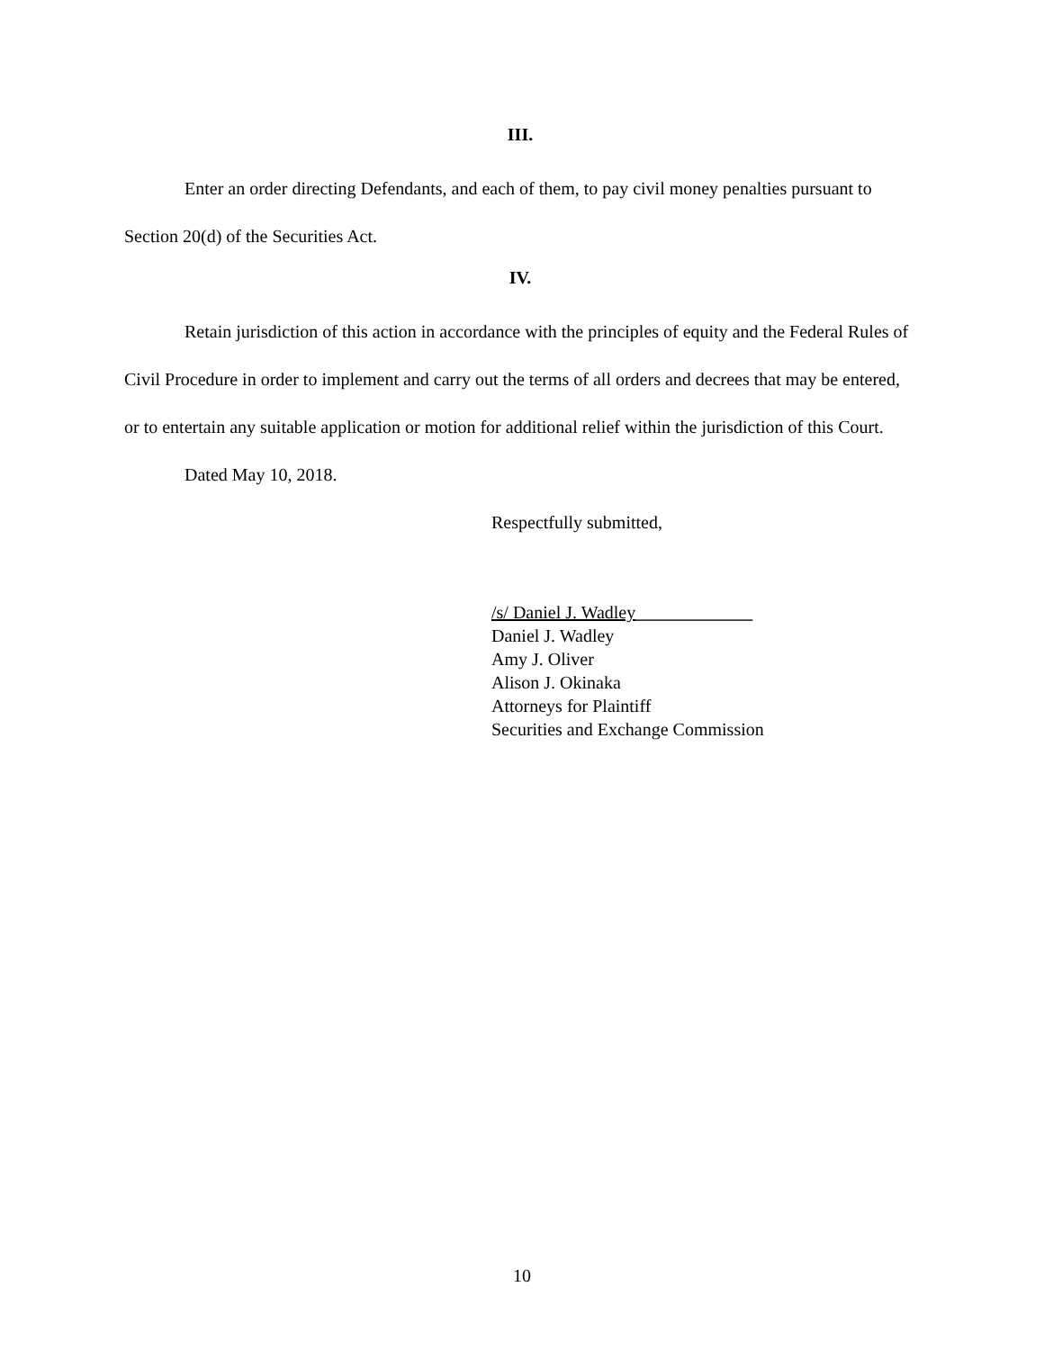III.
Enter an order directing Defendants, and each of them, to pay civil money penalties pursuant to Section 20(d) of the Securities Act.
IV.
Retain jurisdiction of this action in accordance with the principles of equity and the Federal Rules of Civil Procedure in order to implement and carry out the terms of all orders and decrees that may be entered, or to entertain any suitable application or motion for additional relief within the jurisdiction of this Court.
Dated May 10, 2018.
Respectfully submitted,
/s/ Daniel J. Wadley_____________
Daniel J. Wadley
Amy J. Oliver
Alison J. Okinaka
Attorneys for Plaintiff
Securities and Exchange Commission
10